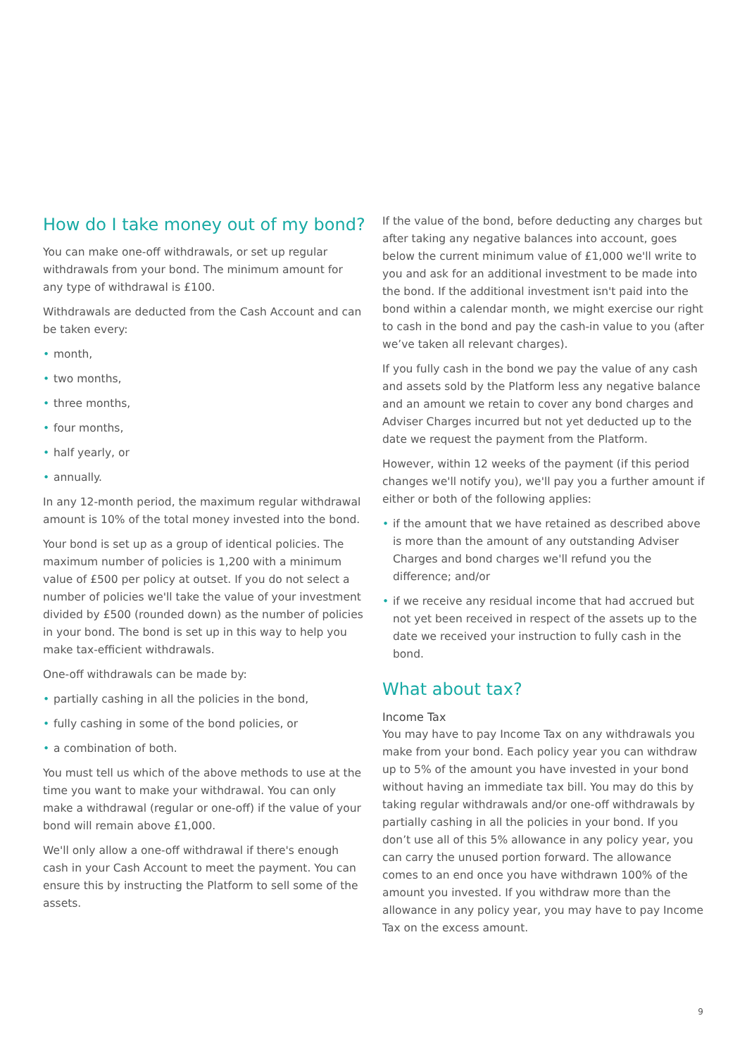How do I take money out of my bond?
You can make one-off withdrawals, or set up regular withdrawals from your bond. The minimum amount for any type of withdrawal is £100.
Withdrawals are deducted from the Cash Account and can be taken every:
• month,
• two months,
• three months,
• four months,
• half yearly, or
• annually.
In any 12-month period, the maximum regular withdrawal amount is 10% of the total money invested into the bond.
Your bond is set up as a group of identical policies. The maximum number of policies is 1,200 with a minimum value of £500 per policy at outset. If you do not select a number of policies we'll take the value of your investment divided by £500 (rounded down) as the number of policies in your bond. The bond is set up in this way to help you make tax-efficient withdrawals.
One-off withdrawals can be made by:
• partially cashing in all the policies in the bond,
• fully cashing in some of the bond policies, or
• a combination of both.
You must tell us which of the above methods to use at the time you want to make your withdrawal. You can only make a withdrawal (regular or one-off) if the value of your bond will remain above £1,000.
We'll only allow a one-off withdrawal if there's enough cash in your Cash Account to meet the payment. You can ensure this by instructing the Platform to sell some of the assets.
If the value of the bond, before deducting any charges but after taking any negative balances into account, goes below the current minimum value of £1,000 we'll write to you and ask for an additional investment to be made into the bond. If the additional investment isn't paid into the bond within a calendar month, we might exercise our right to cash in the bond and pay the cash-in value to you (after we’ve taken all relevant charges).
If you fully cash in the bond we pay the value of any cash and assets sold by the Platform less any negative balance and an amount we retain to cover any bond charges and Adviser Charges incurred but not yet deducted up to the date we request the payment from the Platform.
However, within 12 weeks of the payment (if this period changes we'll notify you), we'll pay you a further amount if either or both of the following applies:
• if the amount that we have retained as described above is more than the amount of any outstanding Adviser Charges and bond charges we'll refund you the difference; and/or
• if we receive any residual income that had accrued but not yet been received in respect of the assets up to the date we received your instruction to fully cash in the bond.
What about tax?
Income Tax
You may have to pay Income Tax on any withdrawals you make from your bond. Each policy year you can withdraw up to 5% of the amount you have invested in your bond without having an immediate tax bill. You may do this by taking regular withdrawals and/or one-off withdrawals by partially cashing in all the policies in your bond. If you don’t use all of this 5% allowance in any policy year, you can carry the unused portion forward. The allowance comes to an end once you have withdrawn 100% of the amount you invested. If you withdraw more than the allowance in any policy year, you may have to pay Income Tax on the excess amount.
9